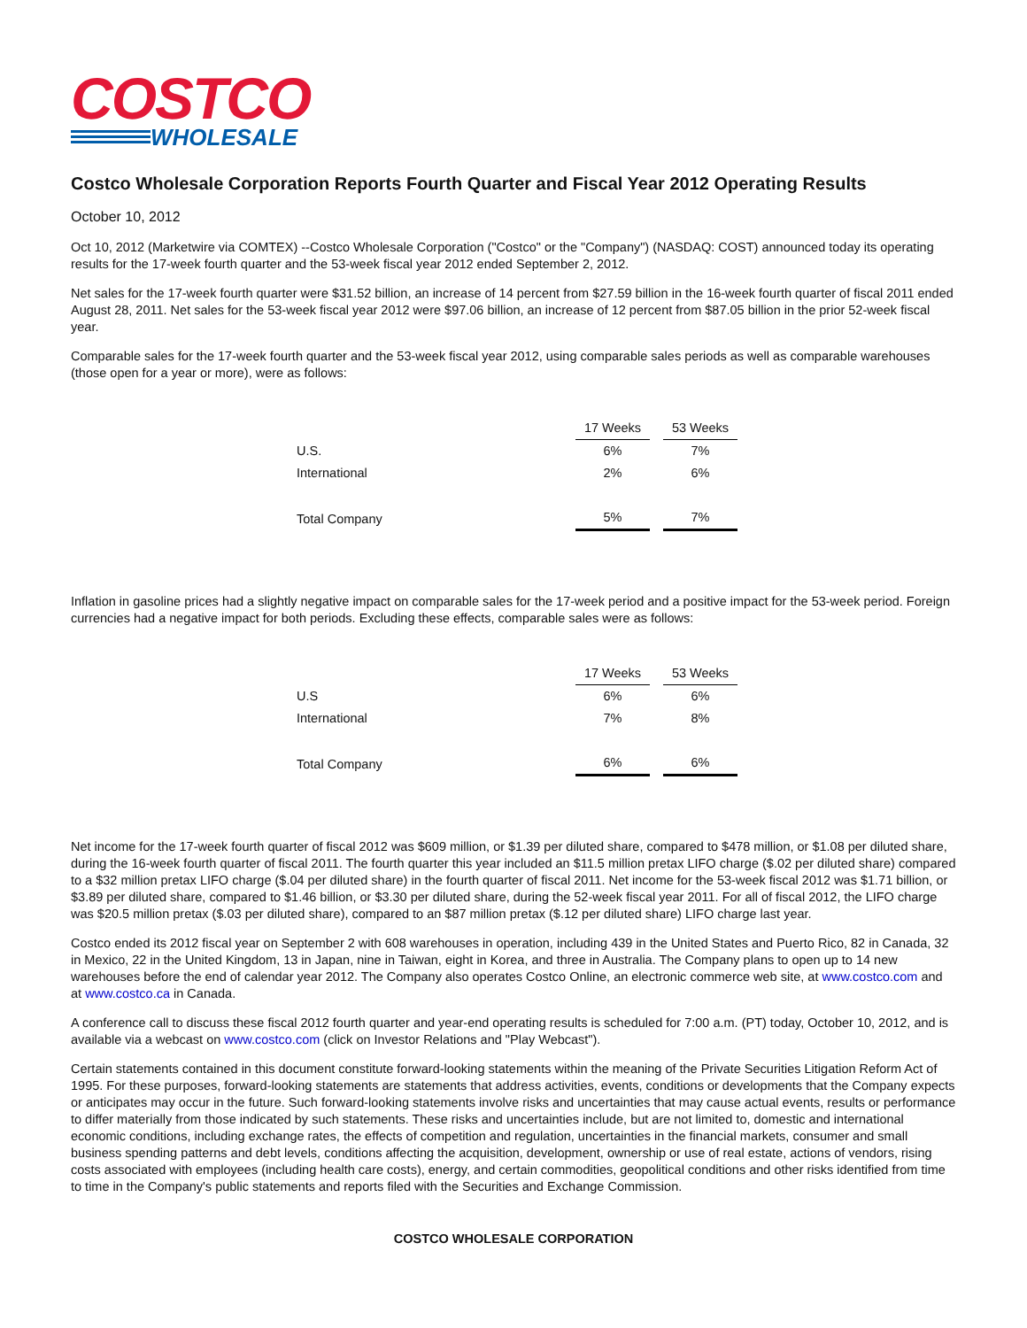COSTCO
WHOLESALE
Costco Wholesale Corporation Reports Fourth Quarter and Fiscal Year 2012 Operating Results
October 10, 2012
Oct 10, 2012 (Marketwire via COMTEX) --Costco Wholesale Corporation ("Costco" or the "Company") (NASDAQ: COST) announced today its operating results for the 17-week fourth quarter and the 53-week fiscal year 2012 ended September 2, 2012.
Net sales for the 17-week fourth quarter were $31.52 billion, an increase of 14 percent from $27.59 billion in the 16-week fourth quarter of fiscal 2011 ended August 28, 2011. Net sales for the 53-week fiscal year 2012 were $97.06 billion, an increase of 12 percent from $87.05 billion in the prior 52-week fiscal year.
Comparable sales for the 17-week fourth quarter and the 53-week fiscal year 2012, using comparable sales periods as well as comparable warehouses (those open for a year or more), were as follows:
| | 17 Weeks | 53 Weeks |
| U.S. | 6% | 7% |
| International | 2% | 6% |
| Total Company | 5% | 7% |
Inflation in gasoline prices had a slightly negative impact on comparable sales for the 17-week period and a positive impact for the 53-week period. Foreign currencies had a negative impact for both periods. Excluding these effects, comparable sales were as follows:
| | 17 Weeks | 53 Weeks |
| U.S | 6% | 6% |
| International | 7% | 8% |
| Total Company | 6% | 6% |
Net income for the 17-week fourth quarter of fiscal 2012 was $609 million, or $1.39 per diluted share, compared to $478 million, or $1.08 per diluted share, during the 16-week fourth quarter of fiscal 2011. The fourth quarter this year included an $11.5 million pretax LIFO charge ($.02 per diluted share) compared to a $32 million pretax LIFO charge ($.04 per diluted share) in the fourth quarter of fiscal 2011. Net income for the 53-week fiscal 2012 was $1.71 billion, or $3.89 per diluted share, compared to $1.46 billion, or $3.30 per diluted share, during the 52-week fiscal year 2011. For all of fiscal 2012, the LIFO charge was $20.5 million pretax ($.03 per diluted share), compared to an $87 million pretax ($.12 per diluted share) LIFO charge last year.
Costco ended its 2012 fiscal year on September 2 with 608 warehouses in operation, including 439 in the United States and Puerto Rico, 82 in Canada, 32 in Mexico, 22 in the United Kingdom, 13 in Japan, nine in Taiwan, eight in Korea, and three in Australia. The Company plans to open up to 14 new warehouses before the end of calendar year 2012. The Company also operates Costco Online, an electronic commerce web site, at www.costco.com and at www.costco.ca in Canada.
A conference call to discuss these fiscal 2012 fourth quarter and year-end operating results is scheduled for 7:00 a.m. (PT) today, October 10, 2012, and is available via a webcast on www.costco.com (click on Investor Relations and "Play Webcast").
Certain statements contained in this document constitute forward-looking statements within the meaning of the Private Securities Litigation Reform Act of 1995. For these purposes, forward-looking statements are statements that address activities, events, conditions or developments that the Company expects or anticipates may occur in the future. Such forward-looking statements involve risks and uncertainties that may cause actual events, results or performance to differ materially from those indicated by such statements. These risks and uncertainties include, but are not limited to, domestic and international economic conditions, including exchange rates, the effects of competition and regulation, uncertainties in the financial markets, consumer and small business spending patterns and debt levels, conditions affecting the acquisition, development, ownership or use of real estate, actions of vendors, rising costs associated with employees (including health care costs), energy, and certain commodities, geopolitical conditions and other risks identified from time to time in the Company's public statements and reports filed with the Securities and Exchange Commission.
COSTCO WHOLESALE CORPORATION